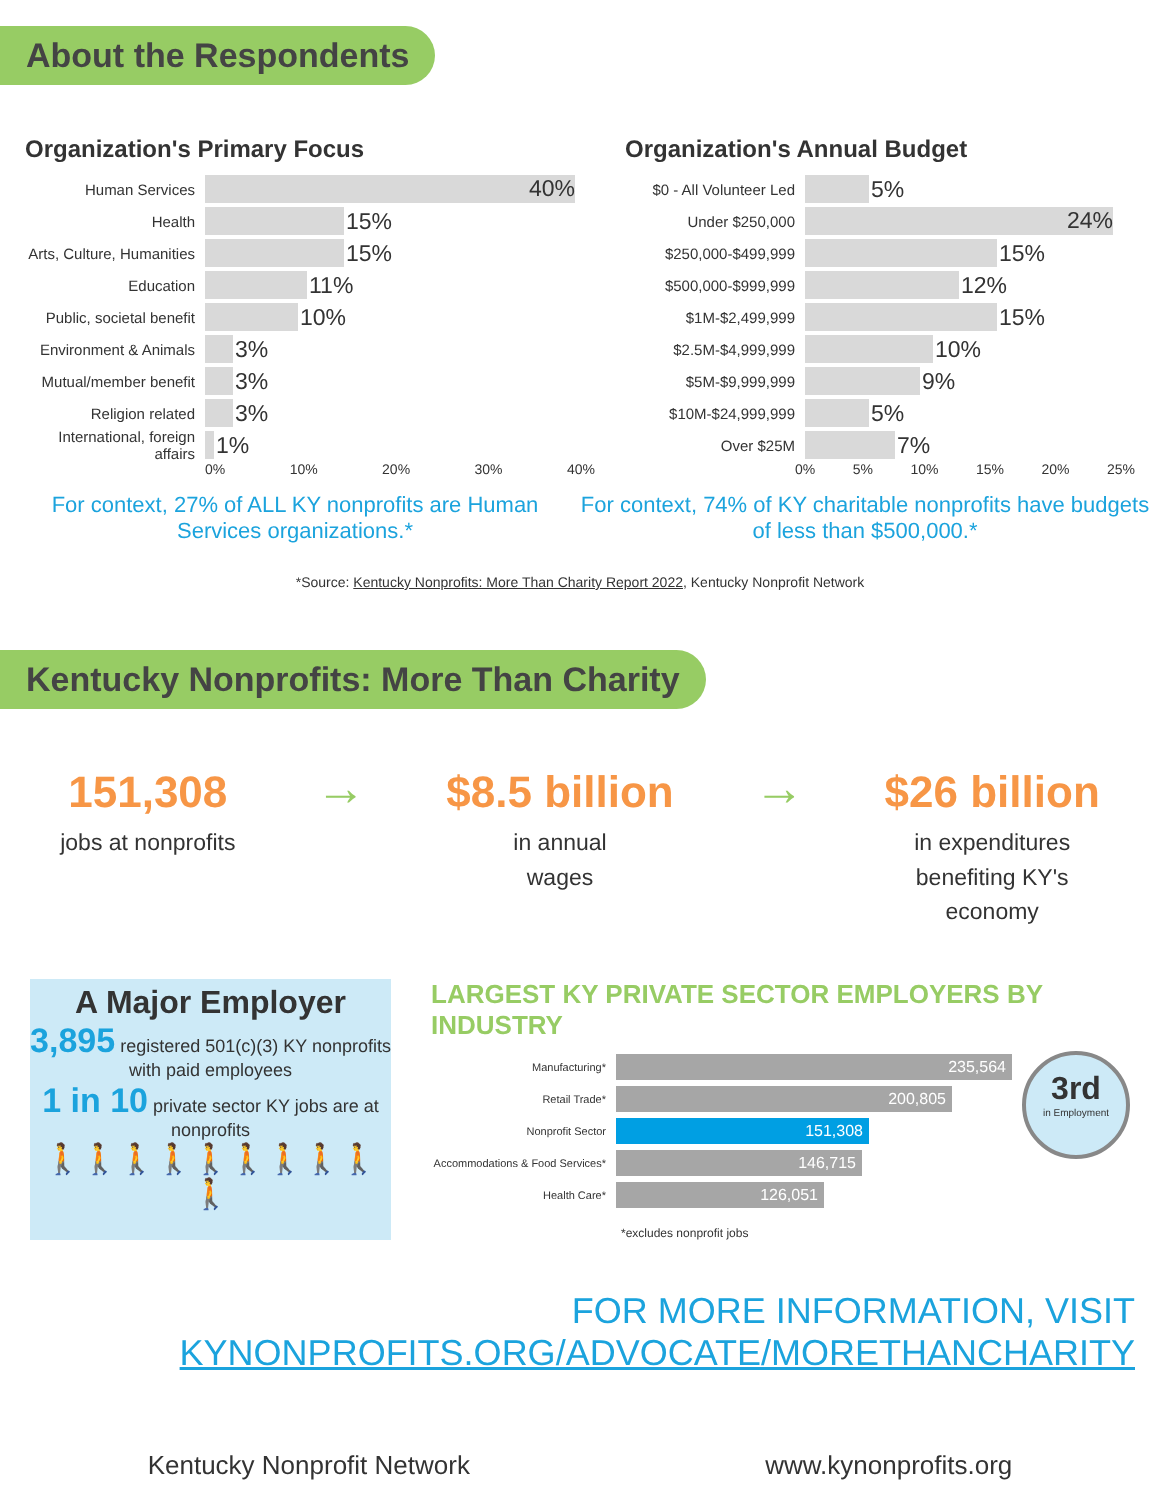About the Respondents
Organization's Primary Focus
Human Services
40%
Health
15%
Arts, Culture, Humanities
15%
Education
11%
Public, societal benefit
10%
Environment & Animals
3%
Mutual/member benefit
3%
Religion related
3%
International, foreign affairs
1%
0% 10% 20% 30% 40%
Organization's Annual Budget
$0 - All Volunteer Led
5%
Under $250,000
24%
$250,000-$499,999
15%
$500,000-$999,999
12%
$1M-$2,499,999
15%
$2.5M-$4,999,999
10%
$5M-$9,999,999
9%
$10M-$24,999,999
5%
Over $25M
7%
0% 5% 10% 15% 20% 25%
For context, 27% of ALL KY nonprofits are Human Services organizations.*
For context, 74% of KY charitable nonprofits have budgets of less than $500,000.*
*Source: Kentucky Nonprofits: More Than Charity Report 2022, Kentucky Nonprofit Network
Kentucky Nonprofits: More Than Charity
151,308
jobs at nonprofits
→
$8.5 billion
in annual
wages
→
$26 billion
in expenditures
benefiting KY's
economy
A Major Employer
3,895 registered 501(c)(3) KY nonprofits with paid employees
1 in 10 private sector KY jobs are at nonprofits
🚶🚶🚶🚶🚶🚶🚶🚶🚶🚶
LARGEST KY PRIVATE SECTOR EMPLOYERS BY INDUSTRY
Manufacturing*
235,564
Retail Trade*
200,805
Nonprofit Sector
151,308
Accommodations & Food Services*
146,715
Health Care*
126,051
*excludes nonprofit jobs
3rd
in Employment
FOR MORE INFORMATION, VISIT
KYNONPROFITS.ORG/ADVOCATE/MORETHANCHARITY
Kentucky Nonprofit Network www.kynonprofits.org